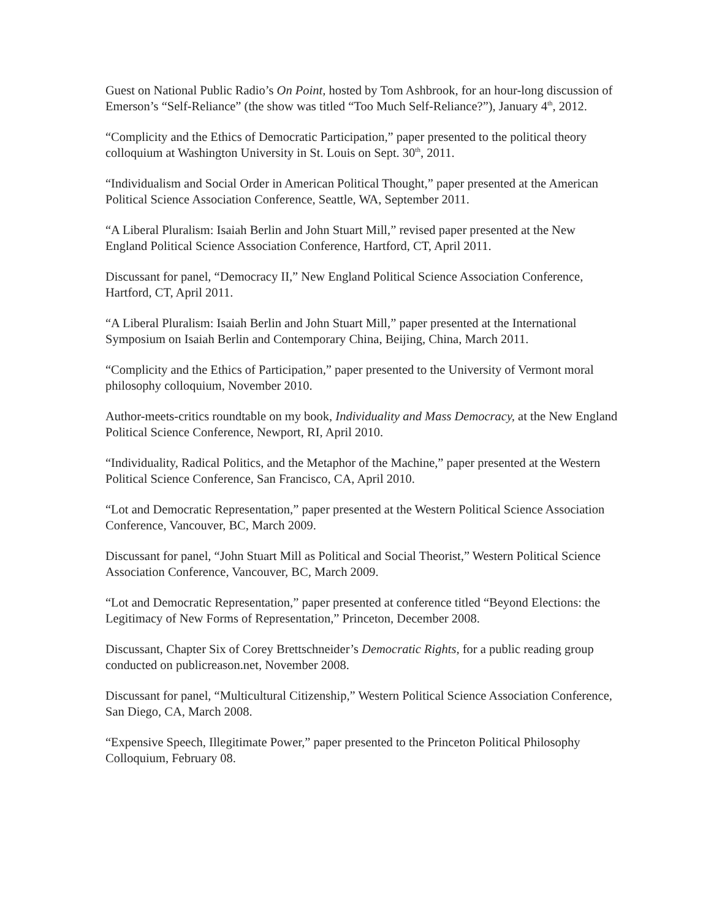Guest on National Public Radio’s On Point, hosted by Tom Ashbrook, for an hour-long discussion of Emerson’s “Self-Reliance” (the show was titled “Too Much Self-Reliance?”), January 4<sup>th</sup>, 2012.
“Complicity and the Ethics of Democratic Participation,” paper presented to the political theory colloquium at Washington University in St. Louis on Sept. 30<sup>th</sup>, 2011.
“Individualism and Social Order in American Political Thought,” paper presented at the American Political Science Association Conference, Seattle, WA, September 2011.
“A Liberal Pluralism: Isaiah Berlin and John Stuart Mill,” revised paper presented at the New England Political Science Association Conference, Hartford, CT, April 2011.
Discussant for panel, “Democracy II,” New England Political Science Association Conference, Hartford, CT, April 2011.
“A Liberal Pluralism: Isaiah Berlin and John Stuart Mill,” paper presented at the International Symposium on Isaiah Berlin and Contemporary China, Beijing, China, March 2011.
“Complicity and the Ethics of Participation,” paper presented to the University of Vermont moral philosophy colloquium, November 2010.
Author-meets-critics roundtable on my book, Individuality and Mass Democracy, at the New England Political Science Conference, Newport, RI, April 2010.
“Individuality, Radical Politics, and the Metaphor of the Machine,” paper presented at the Western Political Science Conference, San Francisco, CA, April 2010.
“Lot and Democratic Representation,” paper presented at the Western Political Science Association Conference, Vancouver, BC, March 2009.
Discussant for panel, “John Stuart Mill as Political and Social Theorist,” Western Political Science Association Conference, Vancouver, BC, March 2009.
“Lot and Democratic Representation,” paper presented at conference titled “Beyond Elections: the Legitimacy of New Forms of Representation,” Princeton, December 2008.
Discussant, Chapter Six of Corey Brettschneider’s Democratic Rights, for a public reading group conducted on publicreason.net, November 2008.
Discussant for panel, “Multicultural Citizenship,” Western Political Science Association Conference, San Diego, CA, March 2008.
“Expensive Speech, Illegitimate Power,” paper presented to the Princeton Political Philosophy Colloquium, February 08.